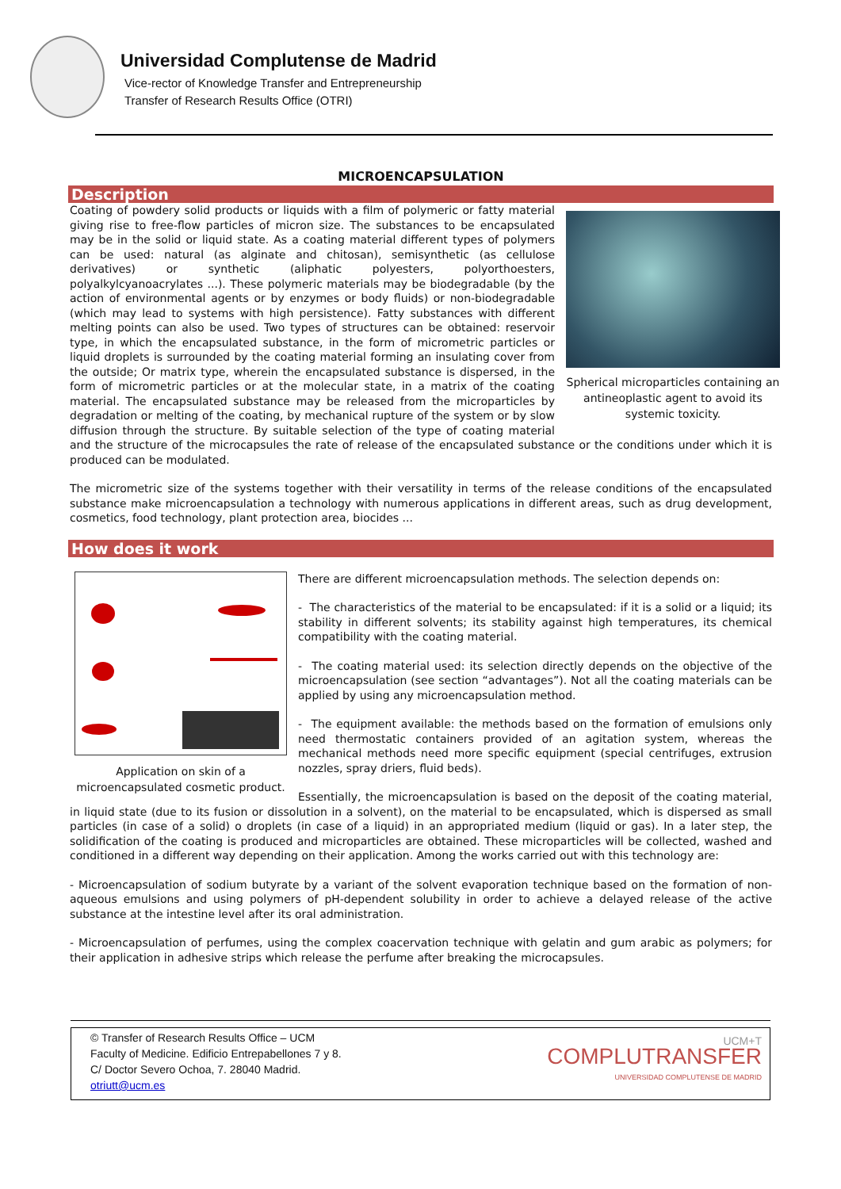Universidad Complutense de Madrid
Vice-rector of Knowledge Transfer and Entrepreneurship
Transfer of Research Results Office (OTRI)
MICROENCAPSULATION
Description
Spherical microparticles containing an antineoplastic agent to avoid its systemic toxicity.
Coating of powdery solid products or liquids with a film of polymeric or fatty material giving rise to free-flow particles of micron size. The substances to be encapsulated may be in the solid or liquid state. As a coating material different types of polymers can be used: natural (as alginate and chitosan), semisynthetic (as cellulose derivatives) or synthetic (aliphatic polyesters, polyorthoesters, polyalkylcyanoacrylates ...). These polymeric materials may be biodegradable (by the action of environmental agents or by enzymes or body fluids) or non-biodegradable (which may lead to systems with high persistence). Fatty substances with different melting points can also be used. Two types of structures can be obtained: reservoir type, in which the encapsulated substance, in the form of micrometric particles or liquid droplets is surrounded by the coating material forming an insulating cover from the outside; Or matrix type, wherein the encapsulated substance is dispersed, in the form of micrometric particles or at the molecular state, in a matrix of the coating material. The encapsulated substance may be released from the microparticles by degradation or melting of the coating, by mechanical rupture of the system or by slow diffusion through the structure. By suitable selection of the type of coating material and the structure of the microcapsules the rate of release of the encapsulated substance or the conditions under which it is produced can be modulated.
The micrometric size of the systems together with their versatility in terms of the release conditions of the encapsulated substance make microencapsulation a technology with numerous applications in different areas, such as drug development, cosmetics, food technology, plant protection area, biocides ...
How does it work
Application on skin of a microencapsulated cosmetic product.
There are different microencapsulation methods. The selection depends on:
- The characteristics of the material to be encapsulated: if it is a solid or a liquid; its stability in different solvents; its stability against high temperatures, its chemical compatibility with the coating material.
- The coating material used: its selection directly depends on the objective of the microencapsulation (see section “advantages”). Not all the coating materials can be applied by using any microencapsulation method.
- The equipment available: the methods based on the formation of emulsions only need thermostatic containers provided of an agitation system, whereas the mechanical methods need more specific equipment (special centrifuges, extrusion nozzles, spray driers, fluid beds).
Essentially, the microencapsulation is based on the deposit of the coating material, in liquid state (due to its fusion or dissolution in a solvent), on the material to be encapsulated, which is dispersed as small particles (in case of a solid) o droplets (in case of a liquid) in an appropriated medium (liquid or gas). In a later step, the solidification of the coating is produced and microparticles are obtained. These microparticles will be collected, washed and conditioned in a different way depending on their application. Among the works carried out with this technology are:
- Microencapsulation of sodium butyrate by a variant of the solvent evaporation technique based on the formation of non-aqueous emulsions and using polymers of pH-dependent solubility in order to achieve a delayed release of the active substance at the intestine level after its oral administration.
- Microencapsulation of perfumes, using the complex coacervation technique with gelatin and gum arabic as polymers; for their application in adhesive strips which release the perfume after breaking the microcapsules.
© Transfer of Research Results Office – UCM
Faculty of Medicine. Edificio Entrepabellones 7 y 8.
C/ Doctor Severo Ochoa, 7. 28040 Madrid.
otriutt@ucm.es
UCM+T
COMPLUTRANSFER
UNIVERSIDAD COMPLUTENSE DE MADRID